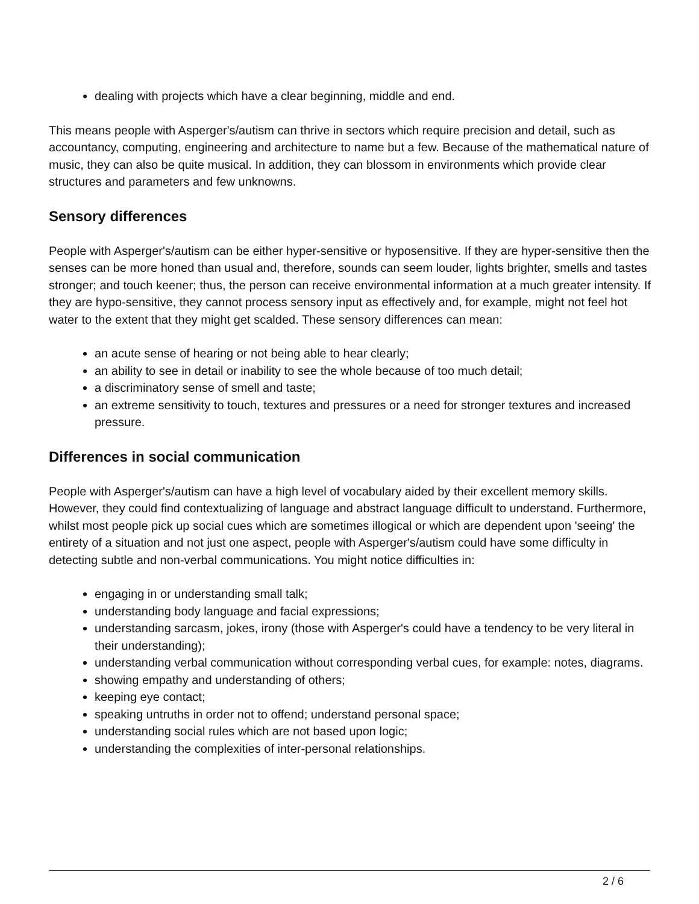dealing with projects which have a clear beginning, middle and end.
This means people with Asperger's/autism can thrive in sectors which require precision and detail, such as accountancy, computing, engineering and architecture to name but a few. Because of the mathematical nature of music, they can also be quite musical. In addition, they can blossom in environments which provide clear structures and parameters and few unknowns.
Sensory differences
People with Asperger's/autism can be either hyper-sensitive or hyposensitive. If they are hyper-sensitive then the senses can be more honed than usual and, therefore, sounds can seem louder, lights brighter, smells and tastes stronger; and touch keener; thus, the person can receive environmental information at a much greater intensity. If they are hypo-sensitive, they cannot process sensory input as effectively and, for example, might not feel hot water to the extent that they might get scalded. These sensory differences can mean:
an acute sense of hearing or not being able to hear clearly;
an ability to see in detail or inability to see the whole because of too much detail;
a discriminatory sense of smell and taste;
an extreme sensitivity to touch, textures and pressures or a need for stronger textures and increased pressure.
Differences in social communication
People with Asperger's/autism can have a high level of vocabulary aided by their excellent memory skills. However, they could find contextualizing of language and abstract language difficult to understand. Furthermore, whilst most people pick up social cues which are sometimes illogical or which are dependent upon 'seeing' the entirety of a situation and not just one aspect, people with Asperger's/autism could have some difficulty in detecting subtle and non-verbal communications. You might notice difficulties in:
engaging in or understanding small talk;
understanding body language and facial expressions;
understanding sarcasm, jokes, irony (those with Asperger's could have a tendency to be very literal in their understanding);
understanding verbal communication without corresponding verbal cues, for example: notes, diagrams.
showing empathy and understanding of others;
keeping eye contact;
speaking untruths in order not to offend; understand personal space;
understanding social rules which are not based upon logic;
understanding the complexities of inter-personal relationships.
2 / 6